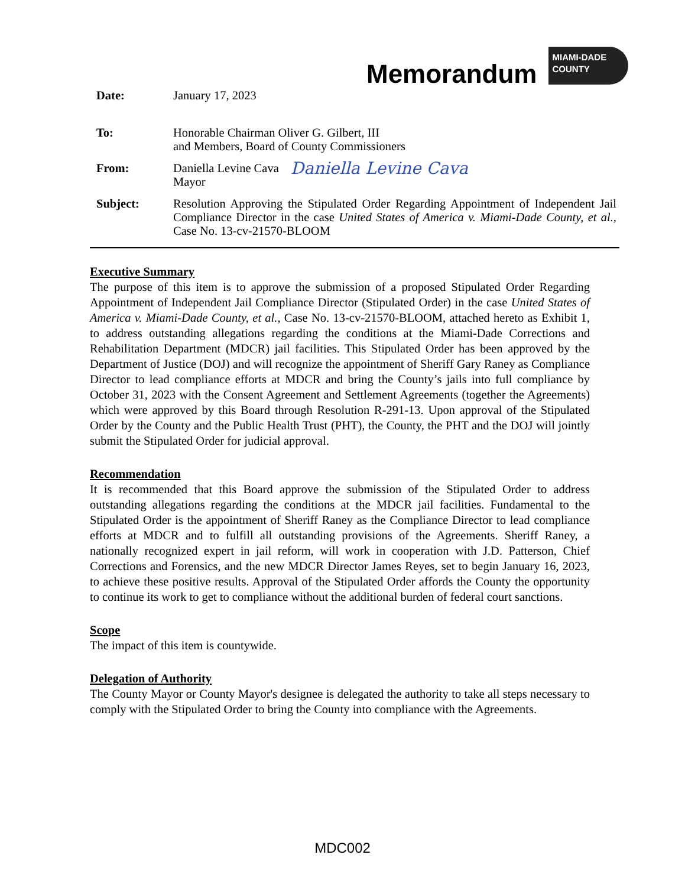Memorandum
MIAMI-DADE
COUNTY
Date: January 17, 2023
To: Honorable Chairman Oliver G. Gilbert, III
and Members, Board of County Commissioners
From: Daniella Levine Cava
Mayor
Daniella Levine Cava
Subject: Resolution Approving the Stipulated Order Regarding Appointment of Independent Jail Compliance Director in the case United States of America v. Miami-Dade County, et al., Case No. 13-cv-21570-BLOOM
Executive Summary
The purpose of this item is to approve the submission of a proposed Stipulated Order Regarding Appointment of Independent Jail Compliance Director (Stipulated Order) in the case United States of America v. Miami-Dade County, et al., Case No. 13-cv-21570-BLOOM, attached hereto as Exhibit 1, to address outstanding allegations regarding the conditions at the Miami-Dade Corrections and Rehabilitation Department (MDCR) jail facilities. This Stipulated Order has been approved by the Department of Justice (DOJ) and will recognize the appointment of Sheriff Gary Raney as Compliance Director to lead compliance efforts at MDCR and bring the County’s jails into full compliance by October 31, 2023 with the Consent Agreement and Settlement Agreements (together the Agreements) which were approved by this Board through Resolution R-291-13. Upon approval of the Stipulated Order by the County and the Public Health Trust (PHT), the County, the PHT and the DOJ will jointly submit the Stipulated Order for judicial approval.
Recommendation
It is recommended that this Board approve the submission of the Stipulated Order to address outstanding allegations regarding the conditions at the MDCR jail facilities. Fundamental to the Stipulated Order is the appointment of Sheriff Raney as the Compliance Director to lead compliance efforts at MDCR and to fulfill all outstanding provisions of the Agreements. Sheriff Raney, a nationally recognized expert in jail reform, will work in cooperation with J.D. Patterson, Chief Corrections and Forensics, and the new MDCR Director James Reyes, set to begin January 16, 2023, to achieve these positive results. Approval of the Stipulated Order affords the County the opportunity to continue its work to get to compliance without the additional burden of federal court sanctions.
Scope
The impact of this item is countywide.
Delegation of Authority
The County Mayor or County Mayor's designee is delegated the authority to take all steps necessary to comply with the Stipulated Order to bring the County into compliance with the Agreements.
MDC002